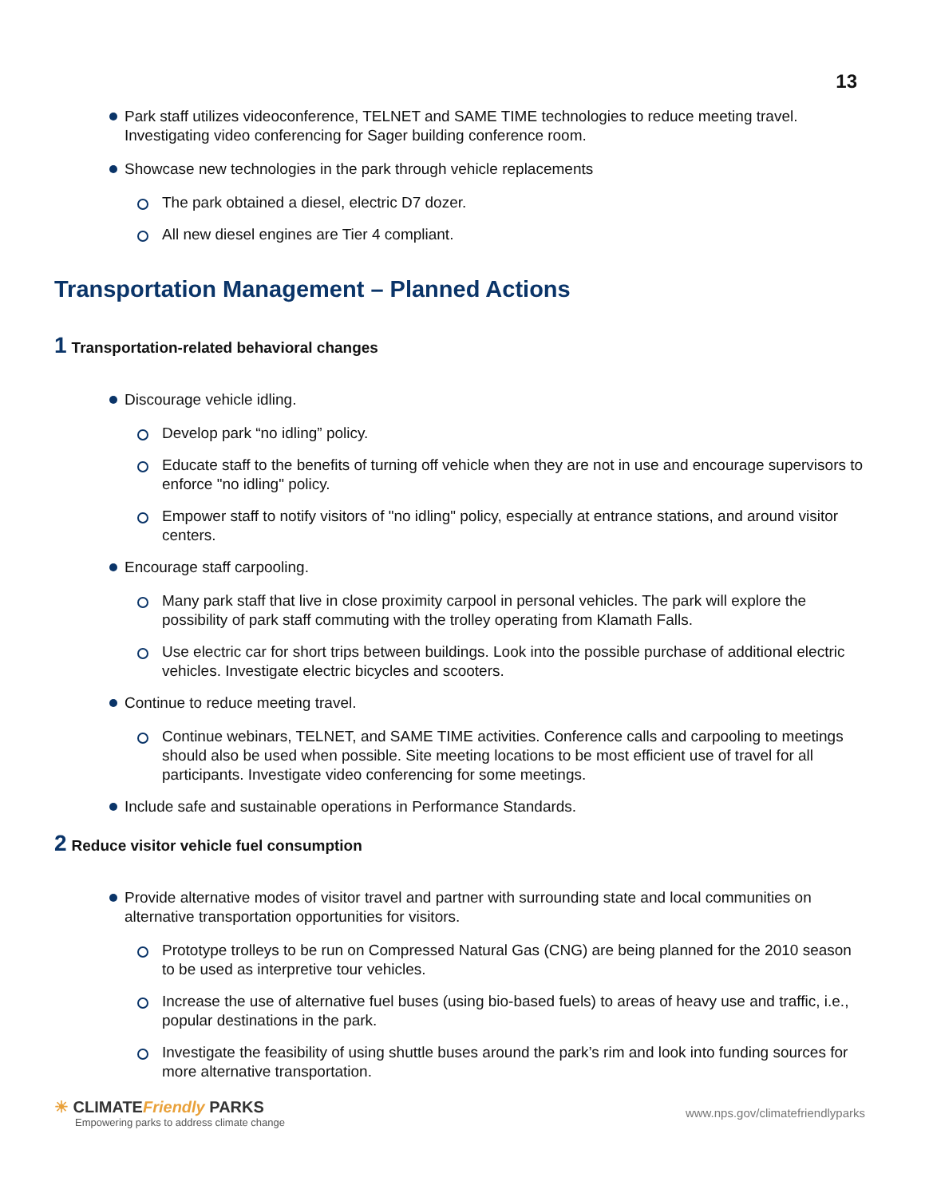13
Park staff utilizes videoconference, TELNET and SAME TIME technologies to reduce meeting travel. Investigating video conferencing for Sager building conference room.
Showcase new technologies in the park through vehicle replacements
The park obtained a diesel, electric D7 dozer.
All new diesel engines are Tier 4 compliant.
Transportation Management – Planned Actions
1 Transportation-related behavioral changes
Discourage vehicle idling.
Develop park “no idling” policy.
Educate staff to the benefits of turning off vehicle when they are not in use and encourage supervisors to enforce "no idling" policy.
Empower staff to notify visitors of "no idling" policy, especially at entrance stations, and around visitor centers.
Encourage staff carpooling.
Many park staff that live in close proximity carpool in personal vehicles. The park will explore the possibility of park staff commuting with the trolley operating from Klamath Falls.
Use electric car for short trips between buildings. Look into the possible purchase of additional electric vehicles. Investigate electric bicycles and scooters.
Continue to reduce meeting travel.
Continue webinars, TELNET, and SAME TIME activities. Conference calls and carpooling to meetings should also be used when possible. Site meeting locations to be most efficient use of travel for all participants. Investigate video conferencing for some meetings.
Include safe and sustainable operations in Performance Standards.
2 Reduce visitor vehicle fuel consumption
Provide alternative modes of visitor travel and partner with surrounding state and local communities on alternative transportation opportunities for visitors.
Prototype trolleys to be run on Compressed Natural Gas (CNG) are being planned for the 2010 season to be used as interpretive tour vehicles.
Increase the use of alternative fuel buses (using bio-based fuels) to areas of heavy use and traffic, i.e., popular destinations in the park.
Investigate the feasibility of using shuttle buses around the park’s rim and look into funding sources for more alternative transportation.
☀ CLIMATEFriendly PARKS
Empowering parks to address climate change
www.nps.gov/climatefriendlyparks